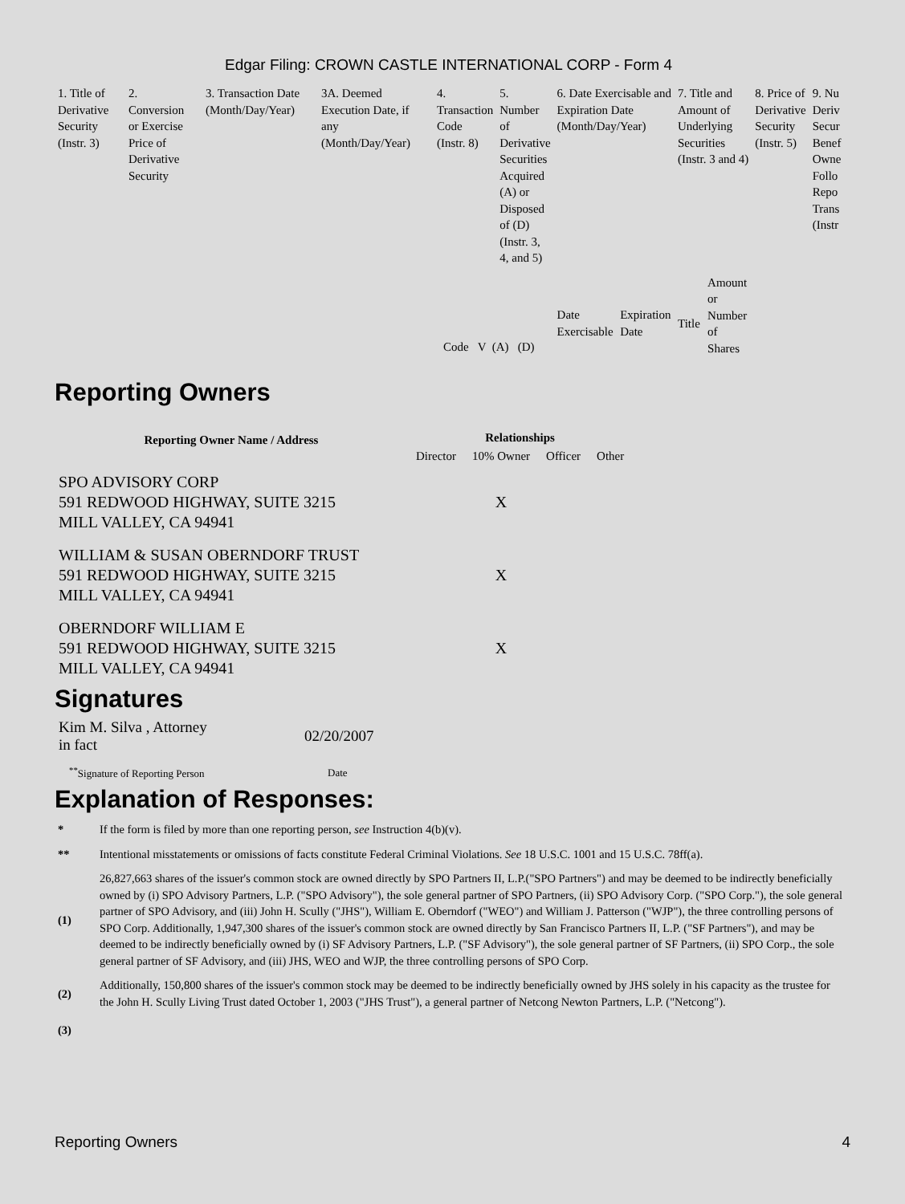Edgar Filing: CROWN CASTLE INTERNATIONAL CORP - Form 4
| 1. Title of Derivative Security (Instr. 3) | 2. Conversion or Exercise Price of Derivative Security | 3. Transaction Date (Month/Day/Year) | 3A. Deemed Execution Date, if any (Month/Day/Year) | 4. Transaction Code (Instr. 8) | | 5. Number of Derivative Securities Acquired (A) or Disposed of (D) (Instr. 3, 4, and 5) | | 6. Date Exercisable and Expiration Date (Month/Day/Year) | | 7. Title and Amount of Underlying Securities (Instr. 3 and 4) | | 8. Price of Derivative Security (Instr. 5) | 9. Nu Deriv Secur Benef Owne Follo Repo Trans (Instr |
| | | | | | | | | Date Exercisable | Expiration Date | Title | Amount or Number of Shares | | |
Code V (A) (D)
Reporting Owners
| Reporting Owner Name / Address | Relationships | | | |
| --- | --- | --- | --- | --- |
| | Director | 10% Owner | Officer | Other |
| SPO ADVISORY CORP 591 REDWOOD HIGHWAY, SUITE 3215 MILL VALLEY, CA 94941 | | X | | |
| WILLIAM & SUSAN OBERNDORF TRUST 591 REDWOOD HIGHWAY, SUITE 3215 MILL VALLEY, CA 94941 | | X | | |
| OBERNDORF WILLIAM E 591 REDWOOD HIGHWAY, SUITE 3215 MILL VALLEY, CA 94941 | | X | | |
Signatures
| Kim M. Silva , Attorney in fact | 02/20/2007 |
| <sup>**</sup> Signature of Reporting Person | Date |
Explanation of Responses:
| * | If the form is filed by more than one reporting person, see Instruction 4(b)(v). |
| ** | Intentional misstatements or omissions of facts constitute Federal Criminal Violations. See 18 U.S.C. 1001 and 15 U.S.C. 78ff(a). |
| (1) | 26,827,663 shares of the issuer's common stock are owned directly by SPO Partners II, L.P.("SPO Partners") and may be deemed to be indirectly beneficially owned by (i) SPO Advisory Partners, L.P. ("SPO Advisory"), the sole general partner of SPO Partners, (ii) SPO Advisory Corp. ("SPO Corp."), the sole general partner of SPO Advisory, and (iii) John H. Scully ("JHS"), William E. Oberndorf ("WEO") and William J. Patterson ("WJP"), the three controlling persons of SPO Corp. Additionally, 1,947,300 shares of the issuer's common stock are owned directly by San Francisco Partners II, L.P. ("SF Partners"), and may be deemed to be indirectly beneficially owned by (i) SF Advisory Partners, L.P. ("SF Advisory"), the sole general partner of SF Partners, (ii) SPO Corp., the sole general partner of SF Advisory, and (iii) JHS, WEO and WJP, the three controlling persons of SPO Corp. |
| (2) | Additionally, 150,800 shares of the issuer's common stock may be deemed to be indirectly beneficially owned by JHS solely in his capacity as the trustee for the John H. Scully Living Trust dated October 1, 2003 ("JHS Trust"), a general partner of Netcong Newton Partners, L.P. ("Netcong"). |
| (3) | |
Reporting Owners 4